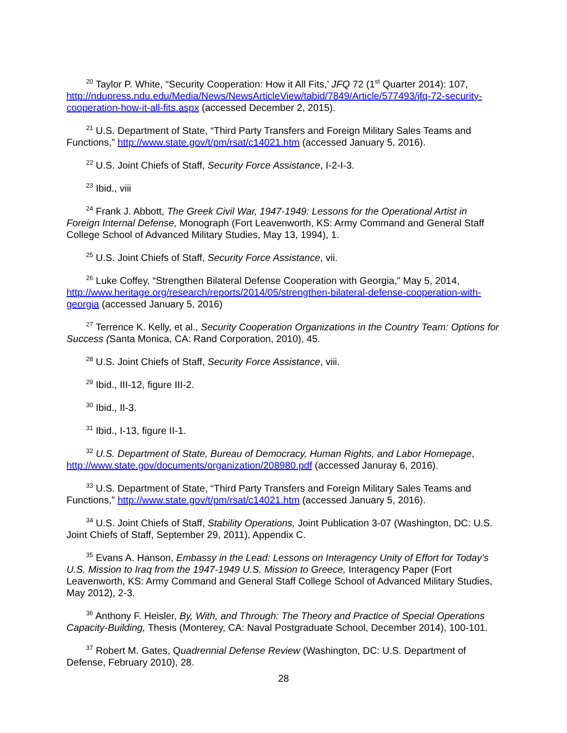<sup>20</sup> Taylor P. White, “Security Cooperation: How it All Fits,’ JFQ 72 (1<sup>st</sup> Quarter 2014): 107, http://ndupress.ndu.edu/Media/News/NewsArticleView/tabid/7849/Article/577493/jfq-72-security-cooperation-how-it-all-fits.aspx (accessed December 2, 2015).
<sup>21</sup> U.S. Department of State, “Third Party Transfers and Foreign Military Sales Teams and Functions,” http://www.state.gov/t/pm/rsat/c14021.htm (accessed January 5, 2016).
<sup>22</sup> U.S. Joint Chiefs of Staff, Security Force Assistance, I-2-I-3.
<sup>23</sup> Ibid., viii
<sup>24</sup> Frank J. Abbott, The Greek Civil War, 1947-1949: Lessons for the Operational Artist in Foreign Internal Defense, Monograph (Fort Leavenworth, KS: Army Command and General Staff College School of Advanced Military Studies, May 13, 1994), 1.
<sup>25</sup> U.S. Joint Chiefs of Staff, Security Force Assistance, vii.
<sup>26</sup> Luke Coffey, “Strengthen Bilateral Defense Cooperation with Georgia,” May 5, 2014, http://www.heritage.org/research/reports/2014/05/strengthen-bilateral-defense-cooperation-with-georgia (accessed January 5, 2016)
<sup>27</sup> Terrence K. Kelly, et al., Security Cooperation Organizations in the Country Team: Options for Success (Santa Monica, CA: Rand Corporation, 2010), 45.
<sup>28</sup> U.S. Joint Chiefs of Staff, Security Force Assistance, viii.
<sup>29</sup> Ibid., III-12, figure III-2.
<sup>30</sup> Ibid., II-3.
<sup>31</sup> Ibid., I-13, figure II-1.
<sup>32</sup> U.S. Department of State, Bureau of Democracy, Human Rights, and Labor Homepage, http://www.state.gov/documents/organization/208980.pdf (accessed Januray 6, 2016).
<sup>33</sup> U.S. Department of State, “Third Party Transfers and Foreign Military Sales Teams and Functions,” http://www.state.gov/t/pm/rsat/c14021.htm (accessed January 5, 2016).
<sup>34</sup> U.S. Joint Chiefs of Staff, Stability Operations, Joint Publication 3-07 (Washington, DC: U.S. Joint Chiefs of Staff, September 29, 2011), Appendix C.
<sup>35</sup> Evans A. Hanson, Embassy in the Lead: Lessons on Interagency Unity of Effort for Today’s U.S. Mission to Iraq from the 1947-1949 U.S. Mission to Greece, Interagency Paper (Fort Leavenworth, KS: Army Command and General Staff College School of Advanced Military Studies, May 2012), 2-3.
<sup>36</sup> Anthony F. Heisler, By, With, and Through: The Theory and Practice of Special Operations Capacity-Building, Thesis (Monterey, CA: Naval Postgraduate School, December 2014), 100-101.
<sup>37</sup> Robert M. Gates, Quadrennial Defense Review (Washington, DC: U.S. Department of Defense, February 2010), 28.
28